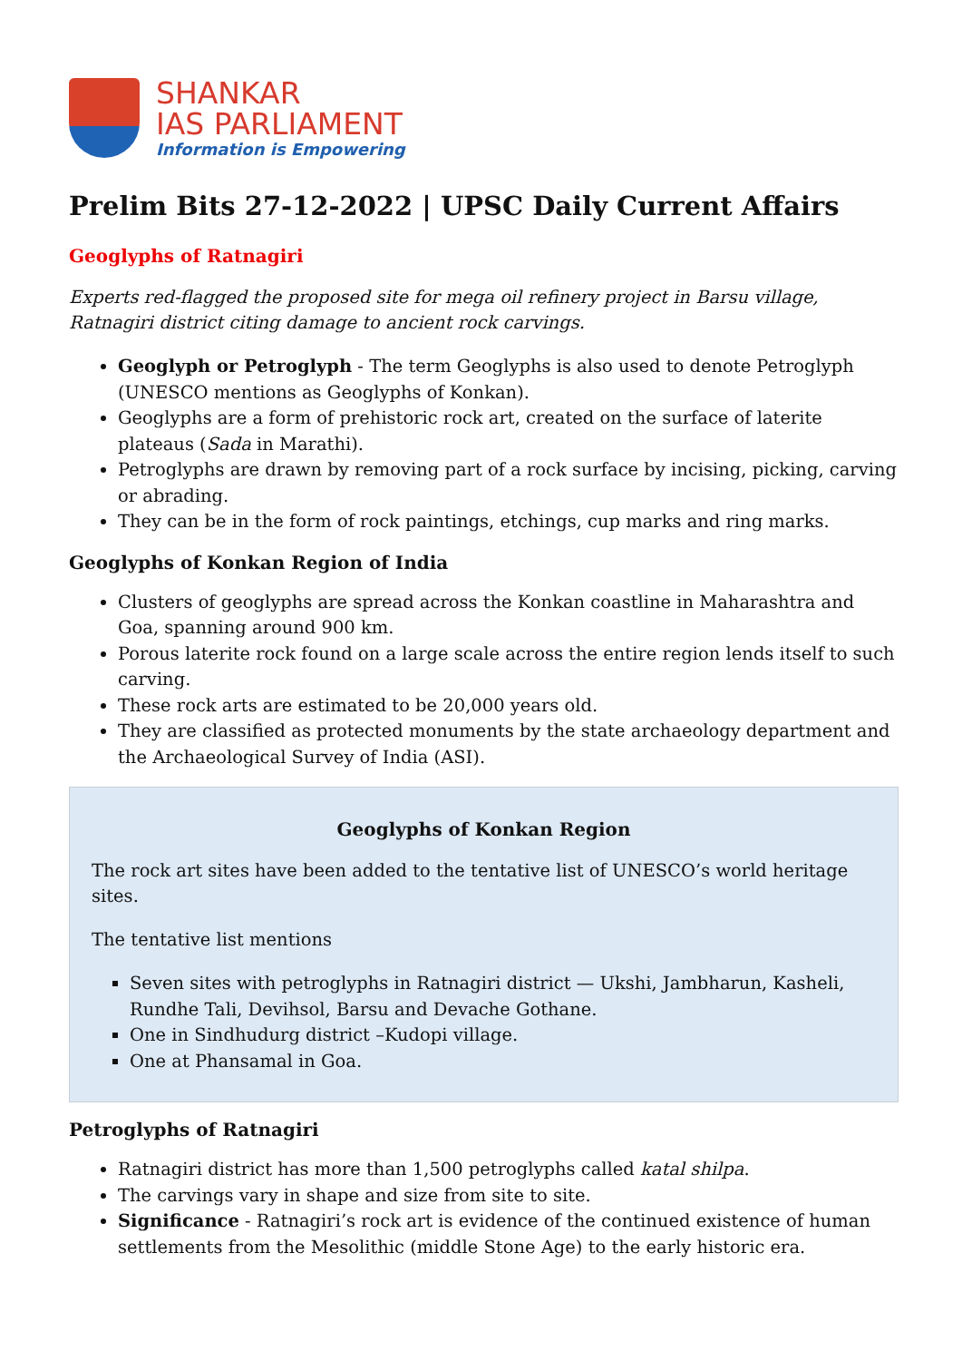SHANKAR
IAS PARLIAMENT
Information is Empowering
Prelim Bits 27-12-2022 | UPSC Daily Current Affairs
Geoglyphs of Ratnagiri
Experts red-flagged the proposed site for mega oil refinery project in Barsu village, Ratnagiri district citing damage to ancient rock carvings.
Geoglyph or Petroglyph - The term Geoglyphs is also used to denote Petroglyph (UNESCO mentions as Geoglyphs of Konkan).
Geoglyphs are a form of prehistoric rock art, created on the surface of laterite plateaus (Sada in Marathi).
Petroglyphs are drawn by removing part of a rock surface by incising, picking, carving or abrading.
They can be in the form of rock paintings, etchings, cup marks and ring marks.
Geoglyphs of Konkan Region of India
Clusters of geoglyphs are spread across the Konkan coastline in Maharashtra and Goa, spanning around 900 km.
Porous laterite rock found on a large scale across the entire region lends itself to such carving.
These rock arts are estimated to be 20,000 years old.
They are classified as protected monuments by the state archaeology department and the Archaeological Survey of India (ASI).
Geoglyphs of Konkan Region
The rock art sites have been added to the tentative list of UNESCO’s world heritage sites.
The tentative list mentions
Seven sites with petroglyphs in Ratnagiri district — Ukshi, Jambharun, Kasheli, Rundhe Tali, Devihsol, Barsu and Devache Gothane.
One in Sindhudurg district –Kudopi village.
One at Phansamal in Goa.
Petroglyphs of Ratnagiri
Ratnagiri district has more than 1,500 petroglyphs called katal shilpa.
The carvings vary in shape and size from site to site.
Significance - Ratnagiri’s rock art is evidence of the continued existence of human settlements from the Mesolithic (middle Stone Age) to the early historic era.